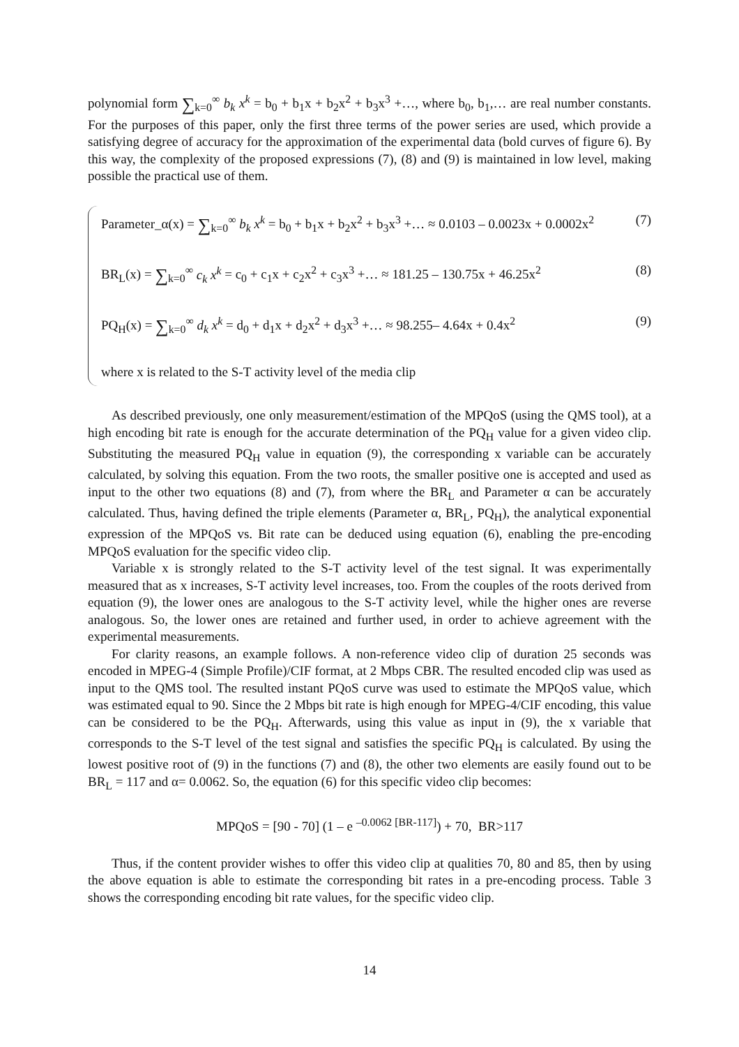polynomial form ∑<sub>k=0</sub><sup>∞</sup> b<sub>k</sub> x<sup>k</sup> = b<sub>0</sub> + b<sub>1</sub>x + b<sub>2</sub>x<sup>2</sup> + b<sub>3</sub>x<sup>3</sup> +…, where b<sub>0</sub>, b<sub>1</sub>,… are real number constants. For the purposes of this paper, only the first three terms of the power series are used, which provide a satisfying degree of accuracy for the approximation of the experimental data (bold curves of figure 6). By this way, the complexity of the proposed expressions (7), (8) and (9) is maintained in low level, making possible the practical use of them.
Parameter_α(x) = ∑<sub>k=0</sub><sup>∞</sup> b<sub>k</sub> x<sup>k</sup> = b<sub>0</sub> + b<sub>1</sub>x + b<sub>2</sub>x<sup>2</sup> + b<sub>3</sub>x<sup>3</sup> +… ≈ 0.0103 – 0.0023x + 0.0002x<sup>2</sup> (7)
BR<sub>L</sub>(x) = ∑<sub>k=0</sub><sup>∞</sup> c<sub>k</sub> x<sup>k</sup> = c<sub>0</sub> + c<sub>1</sub>x + c<sub>2</sub>x<sup>2</sup> + c<sub>3</sub>x<sup>3</sup> +… ≈ 181.25 – 130.75x + 46.25x<sup>2</sup> (8)
PQ<sub>H</sub>(x) = ∑<sub>k=0</sub><sup>∞</sup> d<sub>k</sub> x<sup>k</sup> = d<sub>0</sub> + d<sub>1</sub>x + d<sub>2</sub>x<sup>2</sup> + d<sub>3</sub>x<sup>3</sup> +… ≈ 98.255– 4.64x + 0.4x<sup>2</sup> (9)
where x is related to the S-T activity level of the media clip
As described previously, one only measurement/estimation of the MPQoS (using the QMS tool), at a high encoding bit rate is enough for the accurate determination of the PQ<sub>H</sub> value for a given video clip. Substituting the measured PQ<sub>H</sub> value in equation (9), the corresponding x variable can be accurately calculated, by solving this equation. From the two roots, the smaller positive one is accepted and used as input to the other two equations (8) and (7), from where the BR<sub>L</sub> and Parameter α can be accurately calculated. Thus, having defined the triple elements (Parameter α, BR<sub>L</sub>, PQ<sub>H</sub>), the analytical exponential expression of the MPQoS vs. Bit rate can be deduced using equation (6), enabling the pre-encoding MPQoS evaluation for the specific video clip.
Variable x is strongly related to the S-T activity level of the test signal. It was experimentally measured that as x increases, S-T activity level increases, too. From the couples of the roots derived from equation (9), the lower ones are analogous to the S-T activity level, while the higher ones are reverse analogous. So, the lower ones are retained and further used, in order to achieve agreement with the experimental measurements.
For clarity reasons, an example follows. A non-reference video clip of duration 25 seconds was encoded in MPEG-4 (Simple Profile)/CIF format, at 2 Mbps CBR. The resulted encoded clip was used as input to the QMS tool. The resulted instant PQoS curve was used to estimate the MPQoS value, which was estimated equal to 90. Since the 2 Mbps bit rate is high enough for MPEG-4/CIF encoding, this value can be considered to be the PQ<sub>H</sub>. Afterwards, using this value as input in (9), the x variable that corresponds to the S-T level of the test signal and satisfies the specific PQ<sub>H</sub> is calculated. By using the lowest positive root of (9) in the functions (7) and (8), the other two elements are easily found out to be BR<sub>L</sub> = 117 and α= 0.0062. So, the equation (6) for this specific video clip becomes:
MPQoS = [90 - 70] (1 – e <sup>–0.0062 [BR-117]</sup>) + 70, BR>117
Thus, if the content provider wishes to offer this video clip at qualities 70, 80 and 85, then by using the above equation is able to estimate the corresponding bit rates in a pre-encoding process. Table 3 shows the corresponding encoding bit rate values, for the specific video clip.
14